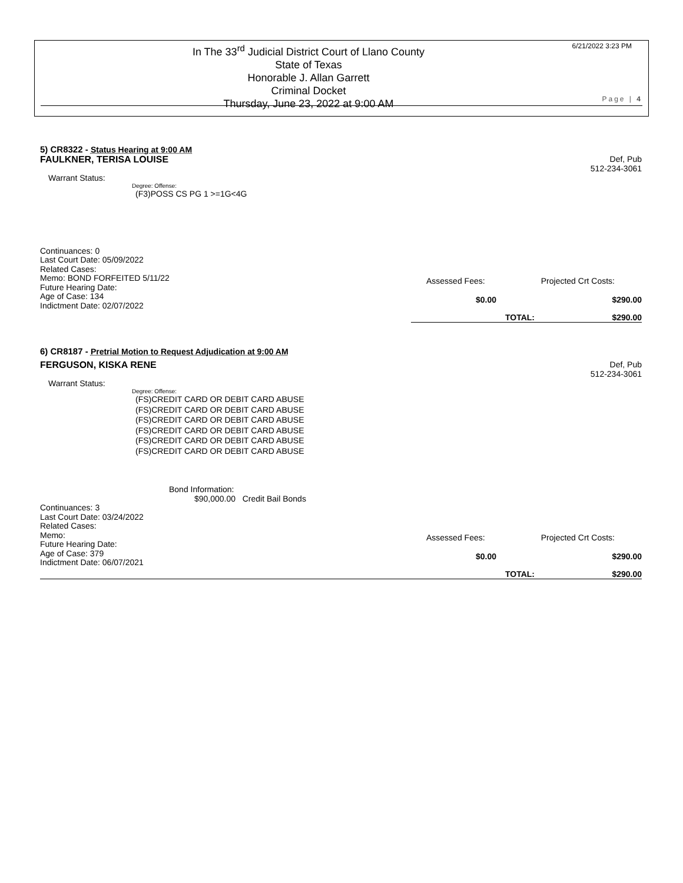In The 33<sup>rd</sup> Judicial District Court of Llano County
State of Texas
Honorable J. Allan Garrett
Criminal Docket
Thursday, June 23, 2022 at 9:00 AM
6/21/2022 3:23 PM
Page | 4
5) CR8322 - Status Hearing at 9:00 AM
FAULKNER, TERISA LOUISE Def, Pub
512-234-3061
Warrant Status:
Degree: Offense:
(F3)POSS CS PG 1 >=1G<4G
Continuances: 0
Last Court Date: 05/09/2022
Related Cases:
Memo: BOND FORFEITED 5/11/22
Future Hearing Date:
Age of Case: 134
Indictment Date: 02/07/2022
Assessed Fees: Projected Crt Costs:
$0.00 $290.00
TOTAL: $290.00
6) CR8187 - Pretrial Motion to Request Adjudication at 9:00 AM
FERGUSON, KISKA RENE Def, Pub
512-234-3061
Warrant Status:
Degree: Offense:
(FS)CREDIT CARD OR DEBIT CARD ABUSE
(FS)CREDIT CARD OR DEBIT CARD ABUSE
(FS)CREDIT CARD OR DEBIT CARD ABUSE
(FS)CREDIT CARD OR DEBIT CARD ABUSE
(FS)CREDIT CARD OR DEBIT CARD ABUSE
(FS)CREDIT CARD OR DEBIT CARD ABUSE
Bond Information:
$90,000.00 Credit Bail Bonds
Continuances: 3
Last Court Date: 03/24/2022
Related Cases:
Memo:
Future Hearing Date:
Age of Case: 379
Indictment Date: 06/07/2021
Assessed Fees: Projected Crt Costs:
$0.00 $290.00
TOTAL: $290.00